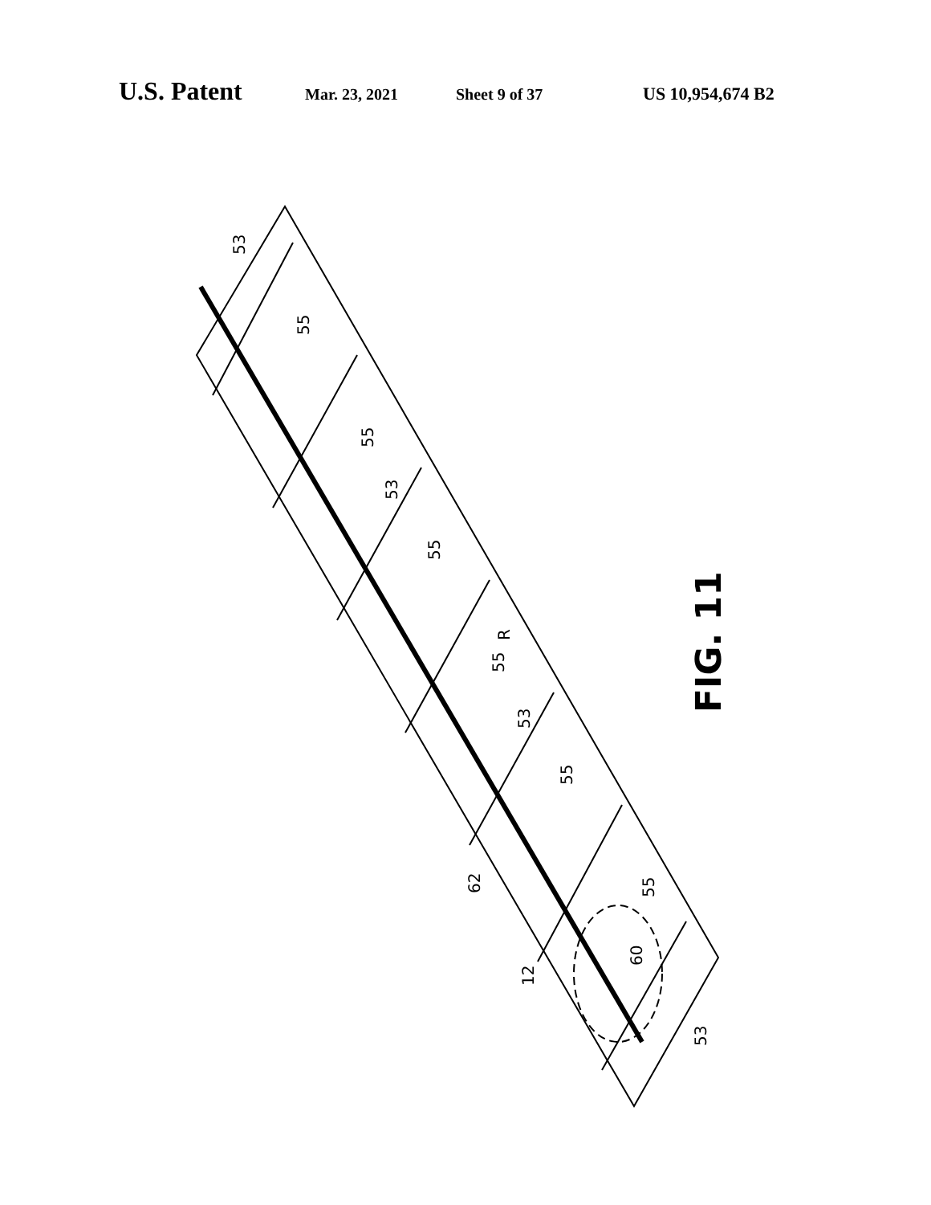U.S. Patent Mar. 23, 2021 Sheet 9 of 37 US 10,954,674 B2
53
55
55
53
55
R
55
53
55
62
55
60
12
53
FIG. 11